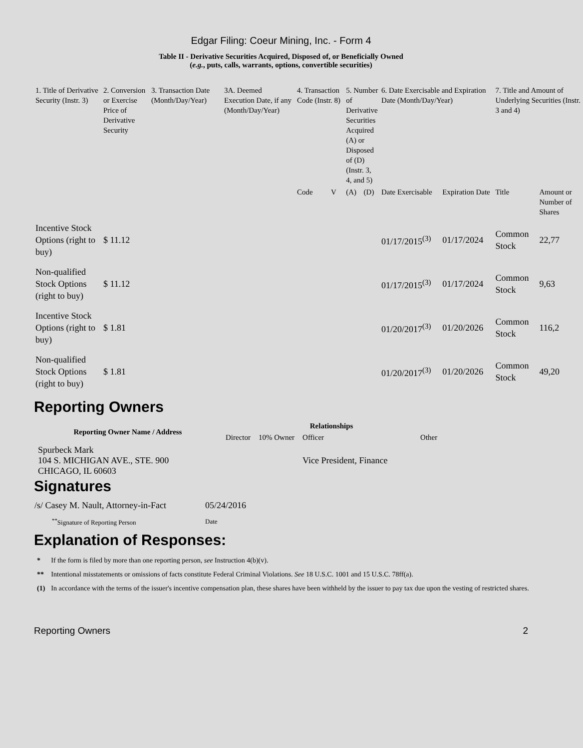Edgar Filing: Coeur Mining, Inc. - Form 4
Table II - Derivative Securities Acquired, Disposed of, or Beneficially Owned
(e.g., puts, calls, warrants, options, convertible securities)
| 1. Title of Derivative Security (Instr. 3) | 2. Conversion or Exercise Price of Derivative Security | 3. Transaction Date (Month/Day/Year) | 3A. Deemed Execution Date, if any (Month/Day/Year) | 4. Transaction Code (Instr. 8) | | 5. Number of Derivative Securities Acquired (A) or Disposed of (D) (Instr. 3, 4, and 5) | | 6. Date Exercisable and Expiration Date (Month/Day/Year) | | 7. Title and Amount of Underlying Securities (Instr. 3 and 4) | |
| --- | --- | --- | --- | --- | --- | --- | --- | --- | --- | --- | --- |
| | | | | Code | V | (A) | (D) | Date Exercisable | Expiration Date | Title | Amount or Number of Shares |
| Incentive Stock Options (right to buy) | $ 11.12 | | | | | | | 01/17/2015<sup>(3)</sup> | 01/17/2024 | Common Stock | 22,77 |
| Non-qualified Stock Options (right to buy) | $ 11.12 | | | | | | | 01/17/2015<sup>(3)</sup> | 01/17/2024 | Common Stock | 9,63 |
| Incentive Stock Options (right to buy) | $ 1.81 | | | | | | | 01/20/2017<sup>(3)</sup> | 01/20/2026 | Common Stock | 116,2 |
| Non-qualified Stock Options (right to buy) | $ 1.81 | | | | | | | 01/20/2017<sup>(3)</sup> | 01/20/2026 | Common Stock | 49,20 |
Reporting Owners
| Reporting Owner Name / Address | Relationships | | | |
| --- | --- | --- | --- | --- |
| | Director | 10% Owner | Officer | Other |
| Spurbeck Mark 104 S. MICHIGAN AVE., STE. 900 CHICAGO, IL 60603 | | | Vice President, Finance | |
Signatures
| /s/ Casey M. Nault, Attorney-in-Fact | 05/24/2016 |
| <sup>**</sup> Signature of Reporting Person | Date |
Explanation of Responses:
| * | If the form is filed by more than one reporting person, see Instruction 4(b)(v). |
| ** | Intentional misstatements or omissions of facts constitute Federal Criminal Violations. See 18 U.S.C. 1001 and 15 U.S.C. 78ff(a). |
| (1) | In accordance with the terms of the issuer's incentive compensation plan, these shares have been withheld by the issuer to pay tax due upon the vesting of restricted shares. |
Reporting Owners 2